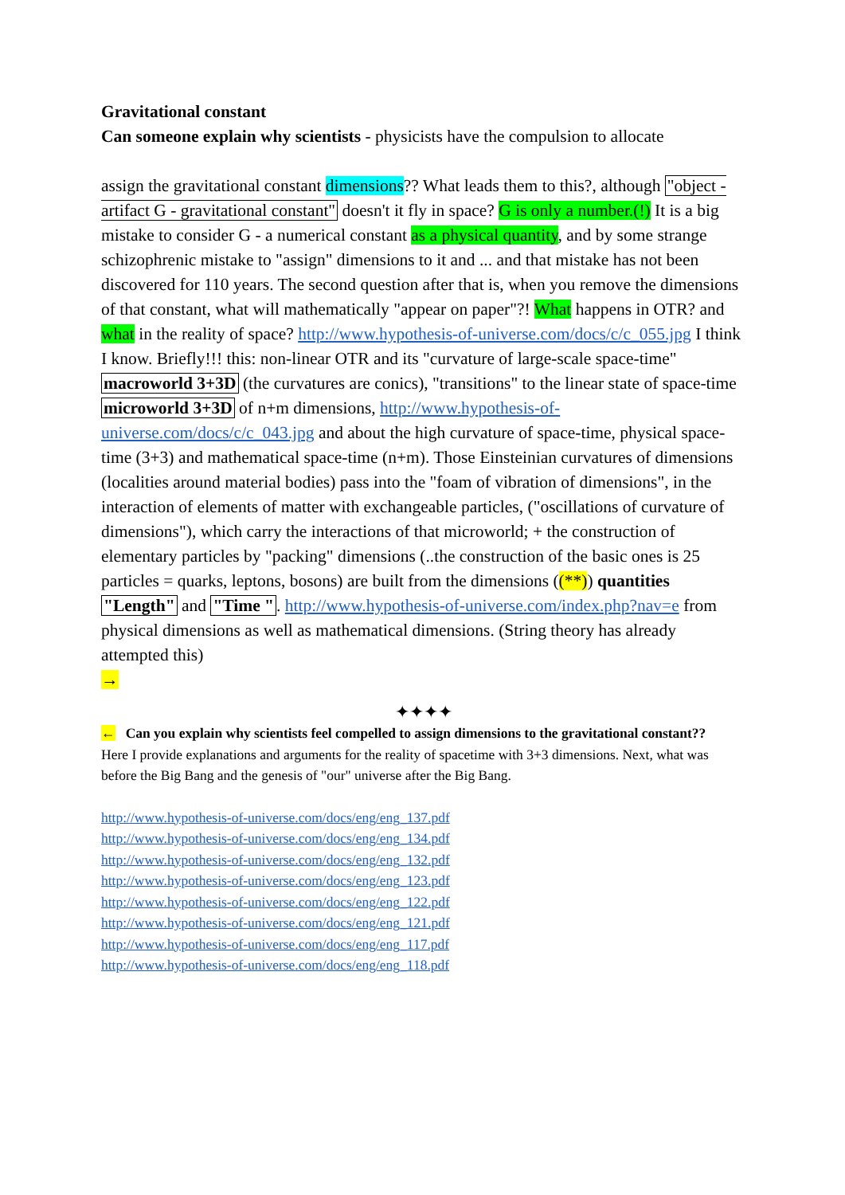Gravitational constant
Can someone explain why scientists - physicists have the compulsion to allocate
assign the gravitational constant dimensions?? What leads them to this?, although "object - artifact G - gravitational constant" doesn't it fly in space? G is only a number.(!) It is a big mistake to consider G - a numerical constant as a physical quantity, and by some strange schizophrenic mistake to "assign" dimensions to it and ... and that mistake has not been discovered for 110 years. The second question after that is, when you remove the dimensions of that constant, what will mathematically "appear on paper"?! What happens in OTR? and what in the reality of space? http://www.hypothesis-of-universe.com/docs/c/c_055.jpg I think I know. Briefly!!! this: non-linear OTR and its "curvature of large-scale space-time" macroworld 3+3D (the curvatures are conics), "transitions" to the linear state of space-time microworld 3+3D of n+m dimensions, http://www.hypothesis-of-universe.com/docs/c/c_043.jpg and about the high curvature of space-time, physical space-time (3+3) and mathematical space-time (n+m). Those Einsteinian curvatures of dimensions (localities around material bodies) pass into the "foam of vibration of dimensions", in the interaction of elements of matter with exchangeable particles, ("oscillations of curvature of dimensions"), which carry the interactions of that microworld; + the construction of elementary particles by "packing" dimensions (..the construction of the basic ones is 25 particles = quarks, leptons, bosons) are built from the dimensions ((**)) quantities "Length" and "Time ". http://www.hypothesis-of-universe.com/index.php?nav=e from physical dimensions as well as mathematical dimensions. (String theory has already attempted this)
→
✦✦✦✦
← Can you explain why scientists feel compelled to assign dimensions to the gravitational constant??
Here I provide explanations and arguments for the reality of spacetime with 3+3 dimensions. Next, what was before the Big Bang and the genesis of "our" universe after the Big Bang.
http://www.hypothesis-of-universe.com/docs/eng/eng_137.pdf
http://www.hypothesis-of-universe.com/docs/eng/eng_134.pdf
http://www.hypothesis-of-universe.com/docs/eng/eng_132.pdf
http://www.hypothesis-of-universe.com/docs/eng/eng_123.pdf
http://www.hypothesis-of-universe.com/docs/eng/eng_122.pdf
http://www.hypothesis-of-universe.com/docs/eng/eng_121.pdf
http://www.hypothesis-of-universe.com/docs/eng/eng_117.pdf
http://www.hypothesis-of-universe.com/docs/eng/eng_118.pdf